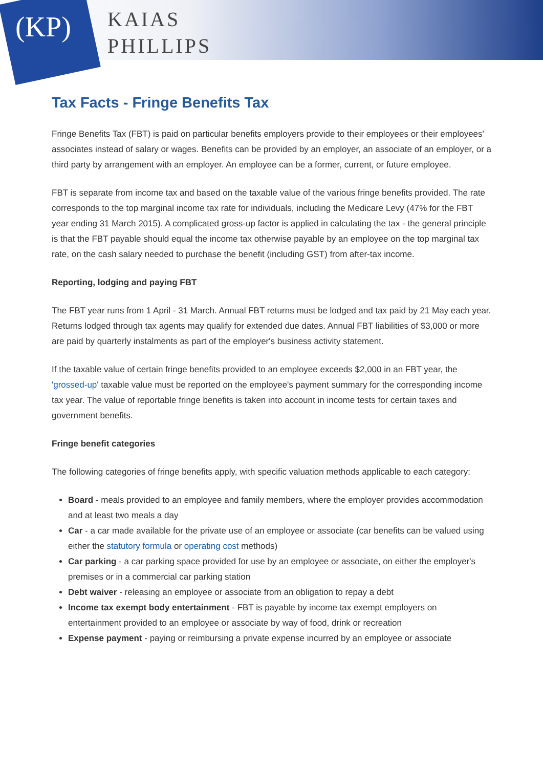(KP)
KAIAS
PHILLIPS
Tax Facts - Fringe Benefits Tax
Fringe Benefits Tax (FBT) is paid on particular benefits employers provide to their employees or their employees' associates instead of salary or wages. Benefits can be provided by an employer, an associate of an employer, or a third party by arrangement with an employer. An employee can be a former, current, or future employee.
FBT is separate from income tax and based on the taxable value of the various fringe benefits provided. The rate corresponds to the top marginal income tax rate for individuals, including the Medicare Levy (47% for the FBT year ending 31 March 2015). A complicated gross-up factor is applied in calculating the tax - the general principle is that the FBT payable should equal the income tax otherwise payable by an employee on the top marginal tax rate, on the cash salary needed to purchase the benefit (including GST) from after-tax income.
Reporting, lodging and paying FBT
The FBT year runs from 1 April - 31 March. Annual FBT returns must be lodged and tax paid by 21 May each year. Returns lodged through tax agents may qualify for extended due dates. Annual FBT liabilities of $3,000 or more are paid by quarterly instalments as part of the employer's business activity statement.
If the taxable value of certain fringe benefits provided to an employee exceeds $2,000 in an FBT year, the 'grossed-up' taxable value must be reported on the employee's payment summary for the corresponding income tax year. The value of reportable fringe benefits is taken into account in income tests for certain taxes and government benefits.
Fringe benefit categories
The following categories of fringe benefits apply, with specific valuation methods applicable to each category:
Board - meals provided to an employee and family members, where the employer provides accommodation and at least two meals a day
Car - a car made available for the private use of an employee or associate (car benefits can be valued using either the statutory formula or operating cost methods)
Car parking - a car parking space provided for use by an employee or associate, on either the employer's premises or in a commercial car parking station
Debt waiver - releasing an employee or associate from an obligation to repay a debt
Income tax exempt body entertainment - FBT is payable by income tax exempt employers on entertainment provided to an employee or associate by way of food, drink or recreation
Expense payment - paying or reimbursing a private expense incurred by an employee or associate